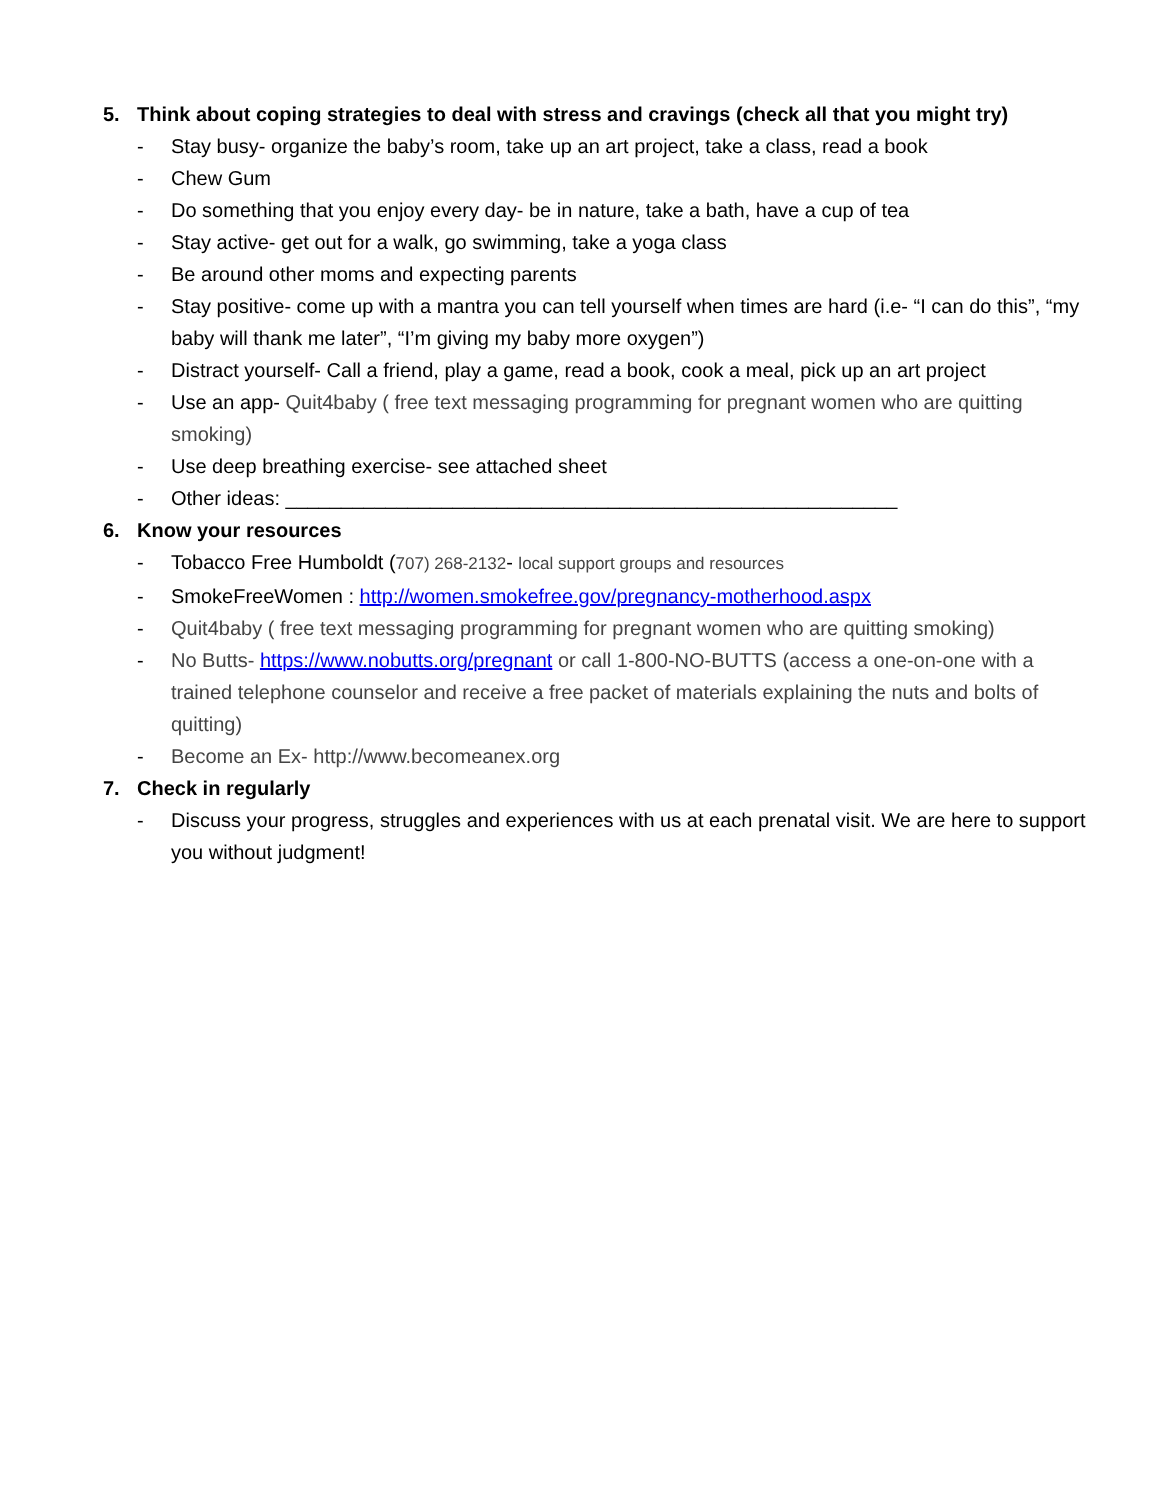5. Think about coping strategies to deal with stress and cravings (check all that you might try)
- Stay busy- organize the baby’s room, take up an art project, take a class, read a book
- Chew Gum
- Do something that you enjoy every day- be in nature, take a bath, have a cup of tea
- Stay active- get out for a walk, go swimming, take a yoga class
- Be around other moms and expecting parents
- Stay positive- come up with a mantra you can tell yourself when times are hard (i.e- “I can do this”, “my baby will thank me later”, “I’m giving my baby more oxygen”)
- Distract yourself- Call a friend, play a game, read a book, cook a meal, pick up an art project
- Use an app- Quit4baby ( free text messaging programming for pregnant women who are quitting smoking)
- Use deep breathing exercise- see attached sheet
- Other ideas: _______________________________________________________
6. Know your resources
- Tobacco Free Humboldt (707) 268-2132- local support groups and resources
- SmokeFreeWomen : http://women.smokefree.gov/pregnancy-motherhood.aspx
- Quit4baby ( free text messaging programming for pregnant women who are quitting smoking)
- No Butts- https://www.nobutts.org/pregnant or call 1-800-NO-BUTTS (access a one-on-one with a trained telephone counselor and receive a free packet of materials explaining the nuts and bolts of quitting)
- Become an Ex- http://www.becomeanex.org
7. Check in regularly
- Discuss your progress, struggles and experiences with us at each prenatal visit. We are here to support you without judgment!